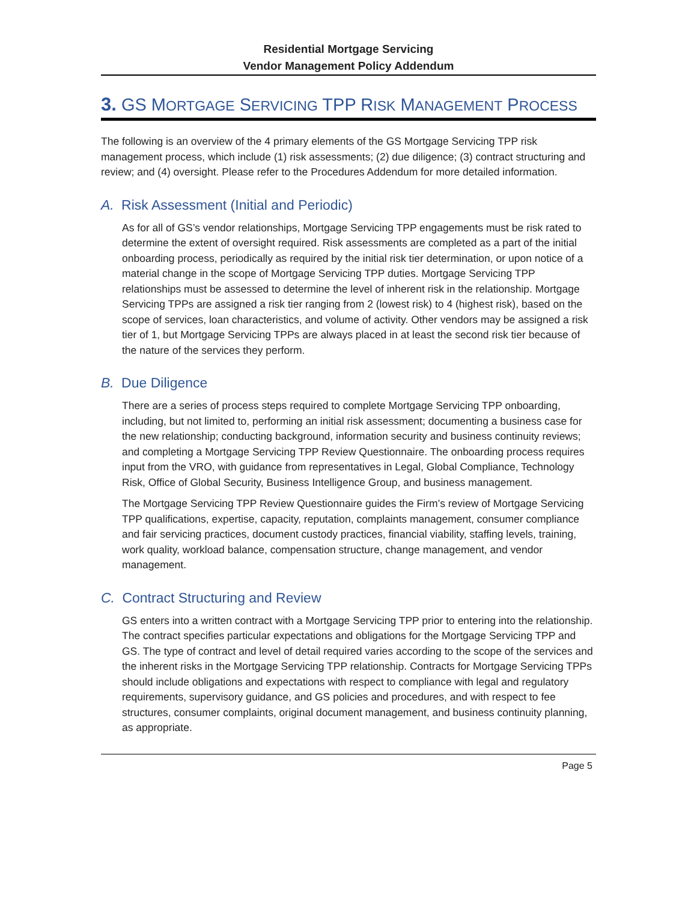Residential Mortgage Servicing
Vendor Management Policy Addendum
3. GS MORTGAGE SERVICING TPP RISK MANAGEMENT PROCESS
The following is an overview of the 4 primary elements of the GS Mortgage Servicing TPP risk management process, which include (1) risk assessments; (2) due diligence; (3) contract structuring and review; and (4) oversight. Please refer to the Procedures Addendum for more detailed information.
A. Risk Assessment (Initial and Periodic)
As for all of GS’s vendor relationships, Mortgage Servicing TPP engagements must be risk rated to determine the extent of oversight required. Risk assessments are completed as a part of the initial onboarding process, periodically as required by the initial risk tier determination, or upon notice of a material change in the scope of Mortgage Servicing TPP duties. Mortgage Servicing TPP relationships must be assessed to determine the level of inherent risk in the relationship. Mortgage Servicing TPPs are assigned a risk tier ranging from 2 (lowest risk) to 4 (highest risk), based on the scope of services, loan characteristics, and volume of activity. Other vendors may be assigned a risk tier of 1, but Mortgage Servicing TPPs are always placed in at least the second risk tier because of the nature of the services they perform.
B. Due Diligence
There are a series of process steps required to complete Mortgage Servicing TPP onboarding, including, but not limited to, performing an initial risk assessment; documenting a business case for the new relationship; conducting background, information security and business continuity reviews; and completing a Mortgage Servicing TPP Review Questionnaire. The onboarding process requires input from the VRO, with guidance from representatives in Legal, Global Compliance, Technology Risk, Office of Global Security, Business Intelligence Group, and business management.
The Mortgage Servicing TPP Review Questionnaire guides the Firm’s review of Mortgage Servicing TPP qualifications, expertise, capacity, reputation, complaints management, consumer compliance and fair servicing practices, document custody practices, financial viability, staffing levels, training, work quality, workload balance, compensation structure, change management, and vendor management.
C. Contract Structuring and Review
GS enters into a written contract with a Mortgage Servicing TPP prior to entering into the relationship. The contract specifies particular expectations and obligations for the Mortgage Servicing TPP and GS. The type of contract and level of detail required varies according to the scope of the services and the inherent risks in the Mortgage Servicing TPP relationship. Contracts for Mortgage Servicing TPPs should include obligations and expectations with respect to compliance with legal and regulatory requirements, supervisory guidance, and GS policies and procedures, and with respect to fee structures, consumer complaints, original document management, and business continuity planning, as appropriate.
Page 5